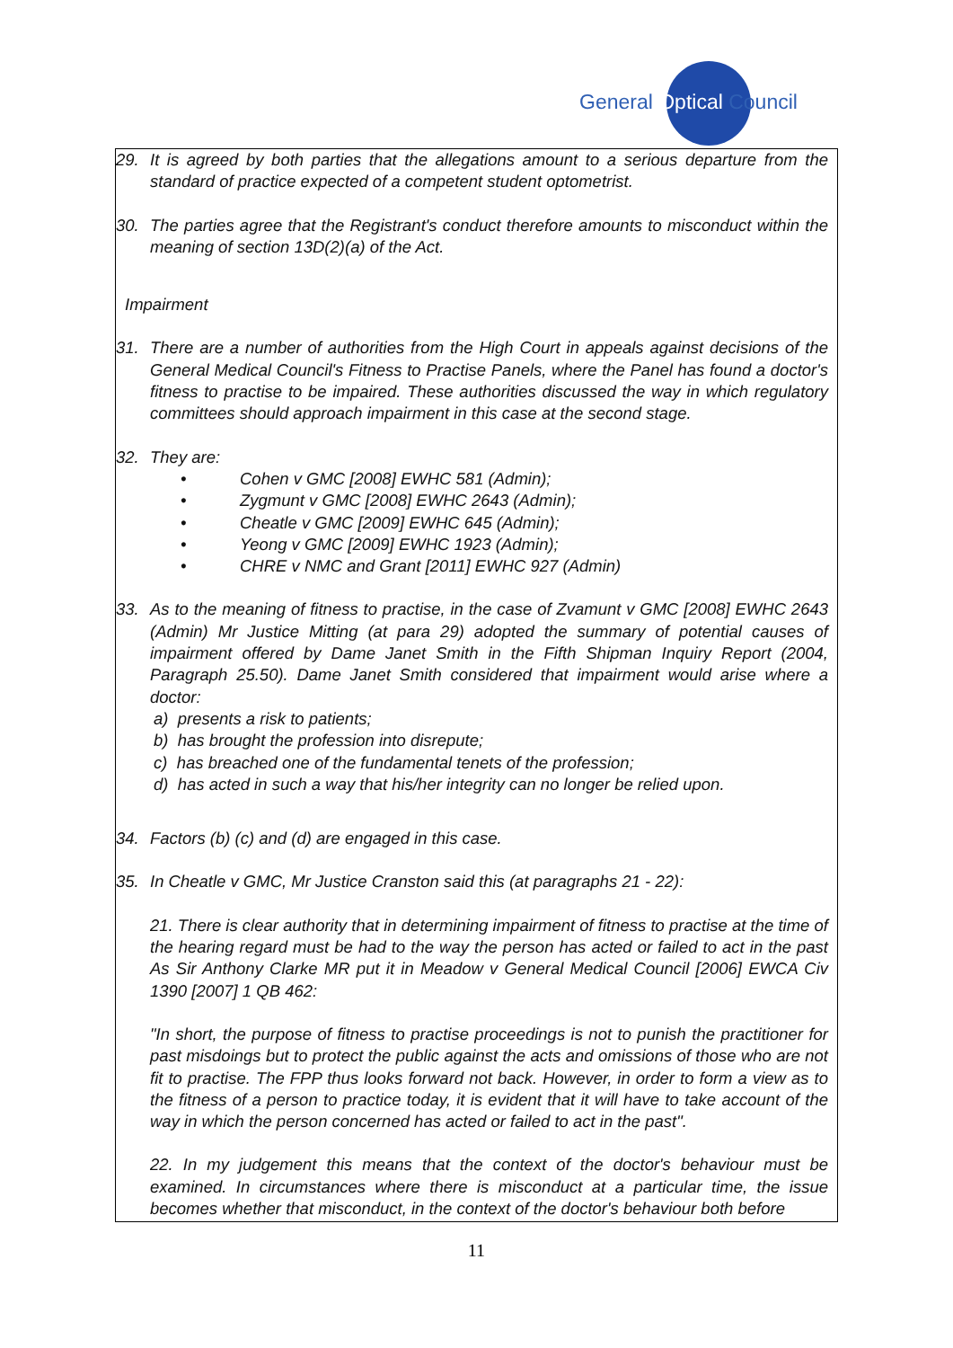General Optical Council
29. It is agreed by both parties that the allegations amount to a serious departure from the standard of practice expected of a competent student optometrist.
30. The parties agree that the Registrant's conduct therefore amounts to misconduct within the meaning of section 13D(2)(a) of the Act.
Impairment
31. There are a number of authorities from the High Court in appeals against decisions of the General Medical Council's Fitness to Practise Panels, where the Panel has found a doctor's fitness to practise to be impaired. These authorities discussed the way in which regulatory committees should approach impairment in this case at the second stage.
32. They are:
• Cohen v GMC [2008] EWHC 581 (Admin);
• Zygmunt v GMC [2008] EWHC 2643 (Admin);
• Cheatle v GMC [2009] EWHC 645 (Admin);
• Yeong v GMC [2009] EWHC 1923 (Admin);
• CHRE v NMC and Grant [2011] EWHC 927 (Admin)
33. As to the meaning of fitness to practise, in the case of Zvamunt v GMC [2008] EWHC 2643 (Admin) Mr Justice Mitting (at para 29) adopted the summary of potential causes of impairment offered by Dame Janet Smith in the Fifth Shipman Inquiry Report (2004, Paragraph 25.50). Dame Janet Smith considered that impairment would arise where a doctor:
a) presents a risk to patients;
b) has brought the profession into disrepute;
c) has breached one of the fundamental tenets of the profession;
d) has acted in such a way that his/her integrity can no longer be relied upon.
34. Factors (b) (c) and (d) are engaged in this case.
35. In Cheatle v GMC, Mr Justice Cranston said this (at paragraphs 21 - 22):
21. There is clear authority that in determining impairment of fitness to practise at the time of the hearing regard must be had to the way the person has acted or failed to act in the past As Sir Anthony Clarke MR put it in Meadow v General Medical Council [2006] EWCA Civ 1390 [2007] 1 QB 462:
"In short, the purpose of fitness to practise proceedings is not to punish the practitioner for past misdoings but to protect the public against the acts and omissions of those who are not fit to practise. The FPP thus looks forward not back. However, in order to form a view as to the fitness of a person to practice today, it is evident that it will have to take account of the way in which the person concerned has acted or failed to act in the past".
22. In my judgement this means that the context of the doctor's behaviour must be examined. In circumstances where there is misconduct at a particular time, the issue becomes whether that misconduct, in the context of the doctor's behaviour both before
11